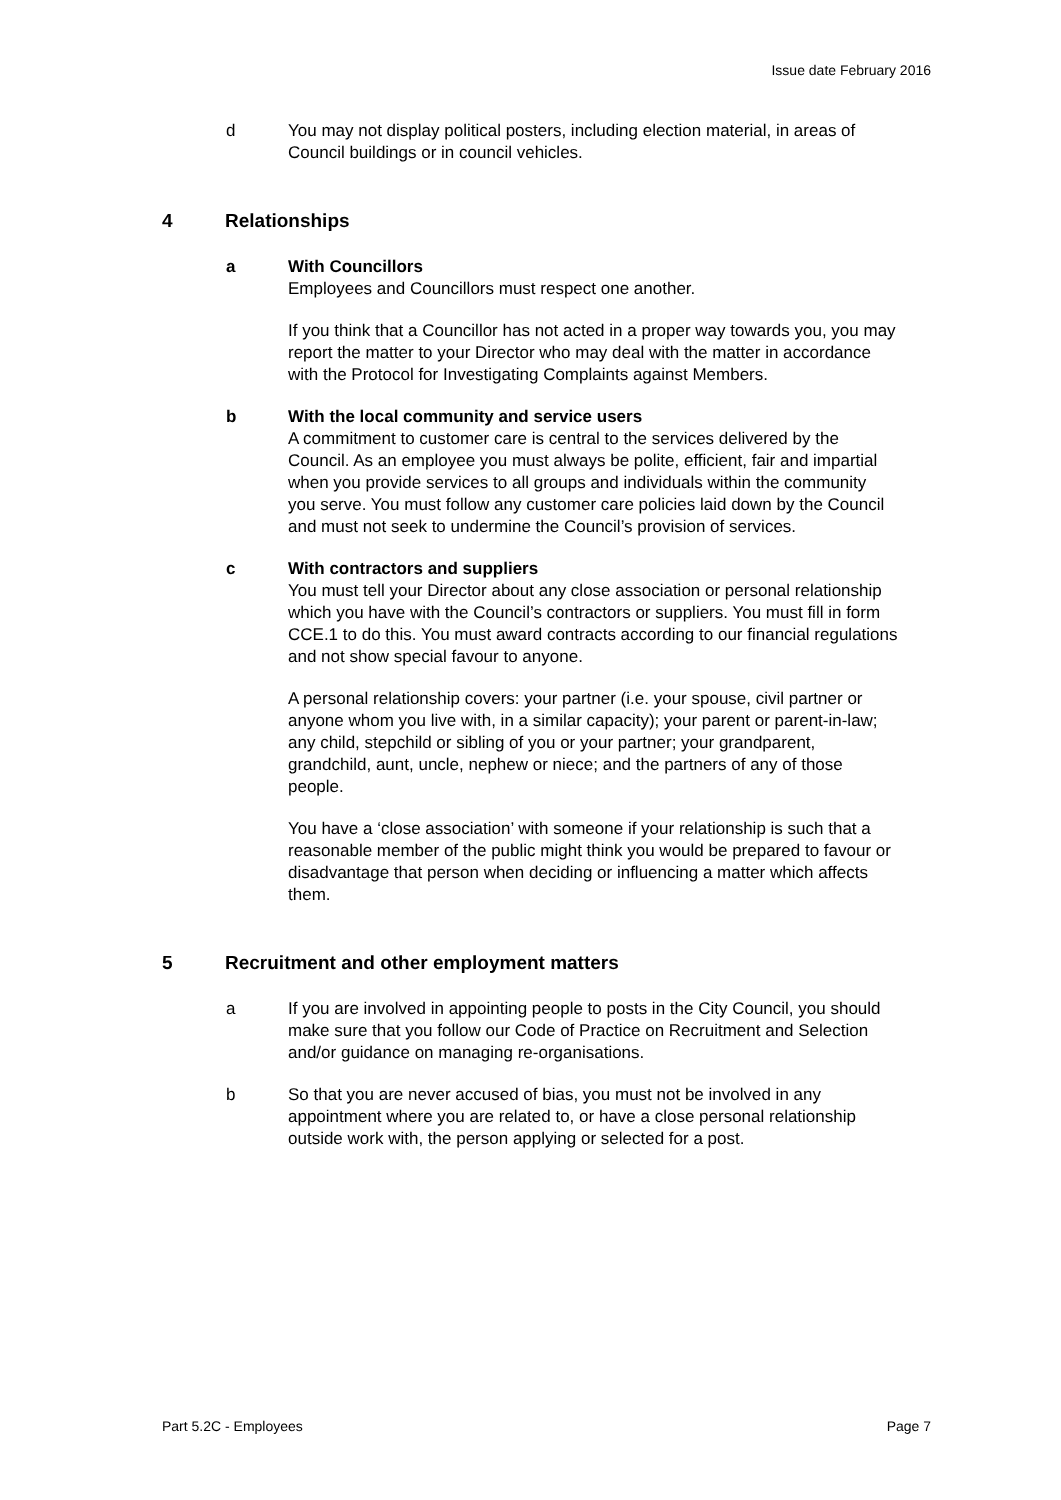Issue date February 2016
d You may not display political posters, including election material, in areas of Council buildings or in council vehicles.
4 Relationships
a With Councillors
Employees and Councillors must respect one another.
If you think that a Councillor has not acted in a proper way towards you, you may report the matter to your Director who may deal with the matter in accordance with the Protocol for Investigating Complaints against Members.
b With the local community and service users
A commitment to customer care is central to the services delivered by the Council. As an employee you must always be polite, efficient, fair and impartial when you provide services to all groups and individuals within the community you serve. You must follow any customer care policies laid down by the Council and must not seek to undermine the Council’s provision of services.
c With contractors and suppliers
You must tell your Director about any close association or personal relationship which you have with the Council’s contractors or suppliers. You must fill in form CCE.1 to do this. You must award contracts according to our financial regulations and not show special favour to anyone.
A personal relationship covers: your partner (i.e. your spouse, civil partner or anyone whom you live with, in a similar capacity); your parent or parent-in-law; any child, stepchild or sibling of you or your partner; your grandparent, grandchild, aunt, uncle, nephew or niece; and the partners of any of those people.
You have a ‘close association’ with someone if your relationship is such that a reasonable member of the public might think you would be prepared to favour or disadvantage that person when deciding or influencing a matter which affects them.
5 Recruitment and other employment matters
a If you are involved in appointing people to posts in the City Council, you should make sure that you follow our Code of Practice on Recruitment and Selection and/or guidance on managing re-organisations.
b So that you are never accused of bias, you must not be involved in any appointment where you are related to, or have a close personal relationship outside work with, the person applying or selected for a post.
Part 5.2C - Employees Page 7